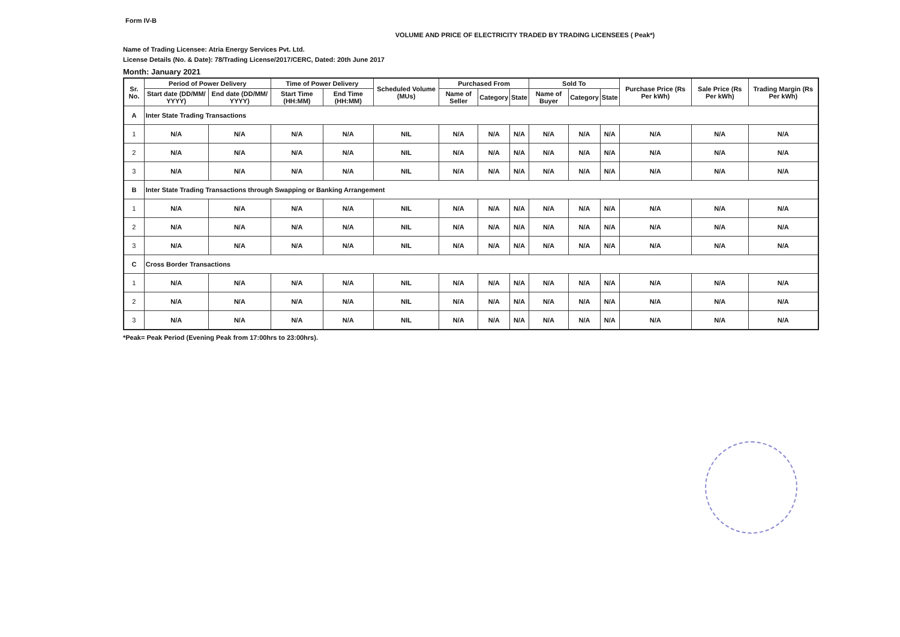Form IV-B
VOLUME AND PRICE OF ELECTRICITY TRADED BY TRADING LICENSEES ( Peak*)
Name of Trading Licensee: Atria Energy Services Pvt. Ltd.
License Details (No. & Date): 78/Trading License/2017/CERC, Dated: 20th June 2017
Month: January 2021
| Sr. No. | Period of Power Delivery | | Time of Power Delivery | | Scheduled Volume (MUs) | Purchased From | | | Sold To | | | Purchase Price (Rs Per kWh) | Sale Price (Rs Per kWh) | Trading Margin (Rs Per kWh) |
| --- | --- | --- | --- | --- | --- | --- | --- | --- | --- | --- | --- | --- | --- | --- |
| | Start date (DD/MM/ YYYY) | End date (DD/MM/ YYYY) | Start Time (HH:MM) | End Time (HH:MM) | | Name of Seller | Category | State | Name of Buyer | Category | State | | | |
| A | Inter State Trading Transactions | | | | | | | | | | | | | |
| 1 | N/A | N/A | N/A | N/A | NIL | N/A | N/A | N/A | N/A | N/A | N/A | N/A | N/A | N/A |
| 2 | N/A | N/A | N/A | N/A | NIL | N/A | N/A | N/A | N/A | N/A | N/A | N/A | N/A | N/A |
| 3 | N/A | N/A | N/A | N/A | NIL | N/A | N/A | N/A | N/A | N/A | N/A | N/A | N/A | N/A |
| B | Inter State Trading Transactions through Swapping or Banking Arrangement | | | | | | | | | | | | | |
| 1 | N/A | N/A | N/A | N/A | NIL | N/A | N/A | N/A | N/A | N/A | N/A | N/A | N/A | N/A |
| 2 | N/A | N/A | N/A | N/A | NIL | N/A | N/A | N/A | N/A | N/A | N/A | N/A | N/A | N/A |
| 3 | N/A | N/A | N/A | N/A | NIL | N/A | N/A | N/A | N/A | N/A | N/A | N/A | N/A | N/A |
| C | Cross Border Transactions | | | | | | | | | | | | | |
| 1 | N/A | N/A | N/A | N/A | NIL | N/A | N/A | N/A | N/A | N/A | N/A | N/A | N/A | N/A |
| 2 | N/A | N/A | N/A | N/A | NIL | N/A | N/A | N/A | N/A | N/A | N/A | N/A | N/A | N/A |
| 3 | N/A | N/A | N/A | N/A | NIL | N/A | N/A | N/A | N/A | N/A | N/A | N/A | N/A | N/A |
*Peak= Peak Period (Evening Peak from 17:00hrs to 23:00hrs).